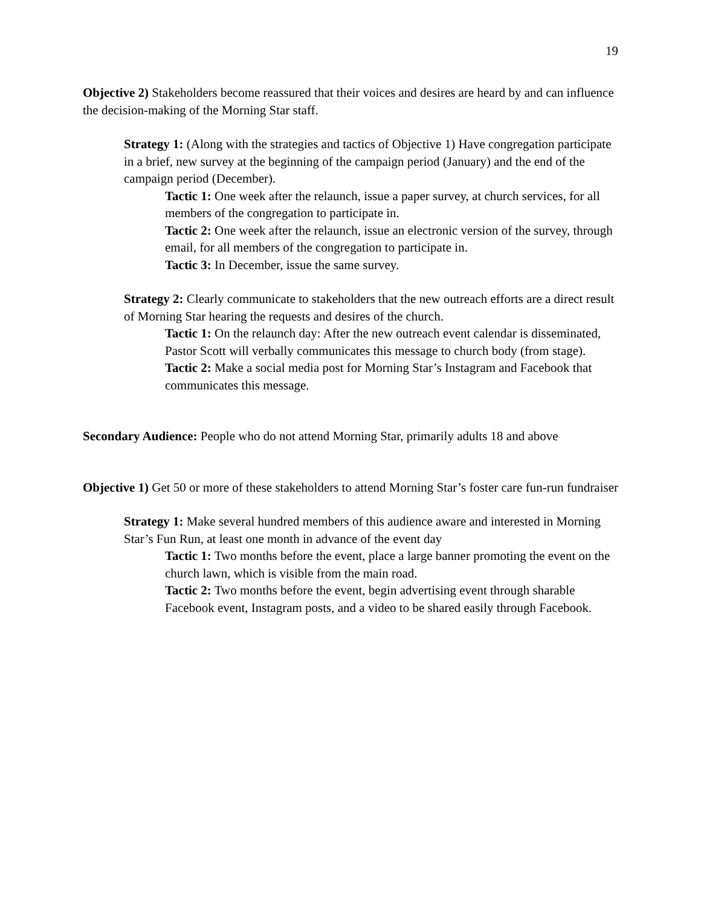19
Objective 2) Stakeholders become reassured that their voices and desires are heard by and can influence the decision-making of the Morning Star staff.
Strategy 1: (Along with the strategies and tactics of Objective 1) Have congregation participate in a brief, new survey at the beginning of the campaign period (January) and the end of the campaign period (December).
Tactic 1: One week after the relaunch, issue a paper survey, at church services, for all members of the congregation to participate in.
Tactic 2: One week after the relaunch, issue an electronic version of the survey, through email, for all members of the congregation to participate in.
Tactic 3: In December, issue the same survey.
Strategy 2: Clearly communicate to stakeholders that the new outreach efforts are a direct result of Morning Star hearing the requests and desires of the church.
Tactic 1: On the relaunch day: After the new outreach event calendar is disseminated, Pastor Scott will verbally communicates this message to church body (from stage).
Tactic 2: Make a social media post for Morning Star’s Instagram and Facebook that communicates this message.
Secondary Audience: People who do not attend Morning Star, primarily adults 18 and above
Objective 1) Get 50 or more of these stakeholders to attend Morning Star’s foster care fun-run fundraiser
Strategy 1: Make several hundred members of this audience aware and interested in Morning Star’s Fun Run, at least one month in advance of the event day
Tactic 1: Two months before the event, place a large banner promoting the event on the church lawn, which is visible from the main road.
Tactic 2: Two months before the event, begin advertising event through sharable Facebook event, Instagram posts, and a video to be shared easily through Facebook.